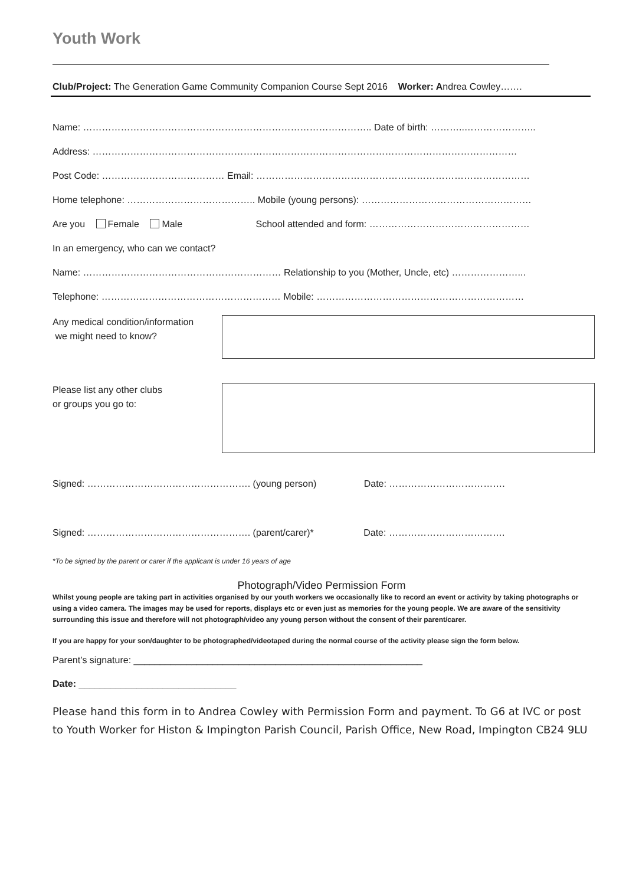Youth Work
Club/Project: The Generation Game Community Companion Course Sept 2016 Worker: Andrea Cowley…….
Name: ……………………………………………………………………………….. Date of birth: ………..…………………..
Address: ………………………………………………………………………………………………………………………
Post Code: ………………………………… Email: ……………………………………………………………………………
Home telephone: ………………………………….. Mobile (young persons): ………………………………………………
Are you Female Male School attended and form: ……………………………………………
In an emergency, who can we contact?
Name: ……………………………………………………… Relationship to you (Mother, Uncle, etc) …………………...
Telephone: ………………………………………………… Mobile: …………………………………………………………
Any medical condition/information
we might need to know?
Please list any other clubs
or groups you go to:
Signed: ……………………………………………. (young person) Date: ……………………………….
Signed: ……………………………………………. (parent/carer)* Date: ……………………………….
*To be signed by the parent or carer if the applicant is under 16 years of age
Photograph/Video Permission Form
Whilst young people are taking part in activities organised by our youth workers we occasionally like to record an event or activity by taking photographs or using a video camera. The images may be used for reports, displays etc or even just as memories for the young people. We are aware of the sensitivity surrounding this issue and therefore will not photograph/video any young person without the consent of their parent/carer.
If you are happy for your son/daughter to be photographed/videotaped during the normal course of the activity please sign the form below.
Parent’s signature: _______________________________________________________
Date: ______________________________
Please hand this form in to Andrea Cowley with Permission Form and payment. To G6 at IVC or post to Youth Worker for Histon & Impington Parish Council, Parish Office, New Road, Impington CB24 9LU